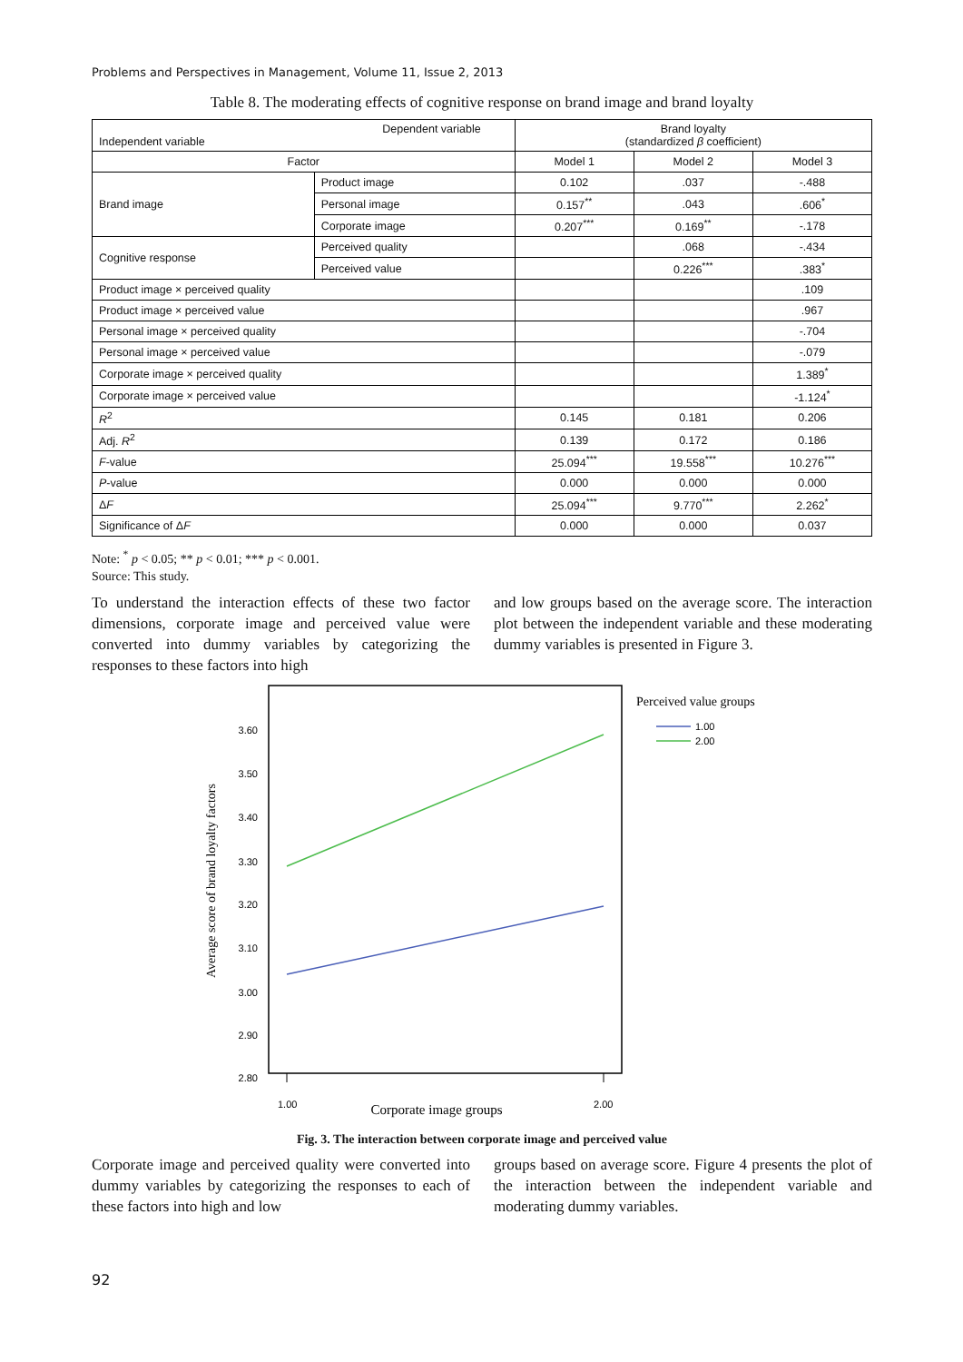Problems and Perspectives in Management, Volume 11, Issue 2, 2013
Table 8. The moderating effects of cognitive response on brand image and brand loyalty
| Dependent variable Independent variable | | Brand loyalty (standardized β coefficient) | | |
| --- | --- | --- | --- | --- |
| Factor | | Model 1 | Model 2 | Model 3 |
| Brand image | Product image | 0.102 | .037 | -.488 |
| | Personal image | 0.157<sup>**</sup> | .043 | .606<sup>*</sup> |
| | Corporate image | 0.207<sup>***</sup> | 0.169<sup>**</sup> | -.178 |
| Cognitive response | Perceived quality | | .068 | -.434 |
| | Perceived value | | 0.226<sup>***</sup> | .383<sup>*</sup> |
| Product image × perceived quality | | | | .109 |
| Product image × perceived value | | | | .967 |
| Personal image × perceived quality | | | | -.704 |
| Personal image × perceived value | | | | -.079 |
| Corporate image × perceived quality | | | | 1.389<sup>*</sup> |
| Corporate image × perceived value | | | | -1.124<sup>*</sup> |
| R<sup>2</sup> | | 0.145 | 0.181 | 0.206 |
| Adj. R<sup>2</sup> | | 0.139 | 0.172 | 0.186 |
| F -value | | 25.094<sup>***</sup> | 19.558<sup>***</sup> | 10.276<sup>***</sup> |
| P -value | | 0.000 | 0.000 | 0.000 |
| Δ F | | 25.094<sup>***</sup> | 9.770<sup>***</sup> | 2.262<sup>*</sup> |
| Significance of Δ F | | 0.000 | 0.000 | 0.037 |
Note: <sup>*</sup> p < 0.05; ** p < 0.01; *** p < 0.001.
Source: This study.
To understand the interaction effects of these two factor dimensions, corporate image and perceived value were converted into dummy variables by categorizing the responses to these factors into high
and low groups based on the average score. The interaction plot between the independent variable and these moderating dummy variables is presented in Figure 3.
3.60
3.50
3.40
3.30
3.20
3.10
3.00
2.90
2.80
1.00
2.00
Corporate image groups
Average score of brand loyalty factors
Perceived value groups
1.00
2.00
Fig. 3. The interaction between corporate image and perceived value
Corporate image and perceived quality were converted into dummy variables by categorizing the responses to each of these factors into high and low
groups based on average score. Figure 4 presents the plot of the interaction between the independent variable and moderating dummy variables.
92